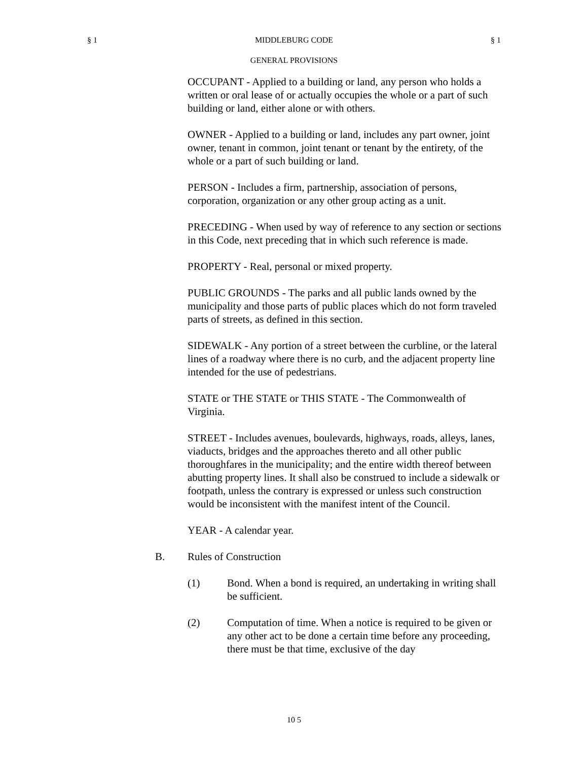§ 1 MIDDLEBURG CODE § 1
GENERAL PROVISIONS
OCCUPANT - Applied to a building or land, any person who holds a written or oral lease of or actually occupies the whole or a part of such building or land, either alone or with others.
OWNER - Applied to a building or land, includes any part owner, joint owner, tenant in common, joint tenant or tenant by the entirety, of the whole or a part of such building or land.
PERSON - Includes a firm, partnership, association of persons, corporation, organization or any other group acting as a unit.
PRECEDING - When used by way of reference to any section or sections in this Code, next preceding that in which such reference is made.
PROPERTY - Real, personal or mixed property.
PUBLIC GROUNDS - The parks and all public lands owned by the municipality and those parts of public places which do not form traveled parts of streets, as defined in this section.
SIDEWALK - Any portion of a street between the curbline, or the lateral lines of a roadway where there is no curb, and the adjacent property line intended for the use of pedestrians.
STATE or THE STATE or THIS STATE - The Commonwealth of Virginia.
STREET - Includes avenues, boulevards, highways, roads, alleys, lanes, viaducts, bridges and the approaches thereto and all other public thoroughfares in the municipality; and the entire width thereof between abutting property lines. It shall also be construed to include a sidewalk or footpath, unless the contrary is expressed or unless such construction would be inconsistent with the manifest intent of the Council.
YEAR - A calendar year.
B. Rules of Construction
(1) Bond. When a bond is required, an undertaking in writing shall be sufficient.
(2) Computation of time. When a notice is required to be given or any other act to be done a certain time before any proceeding, there must be that time, exclusive of the day
10 5